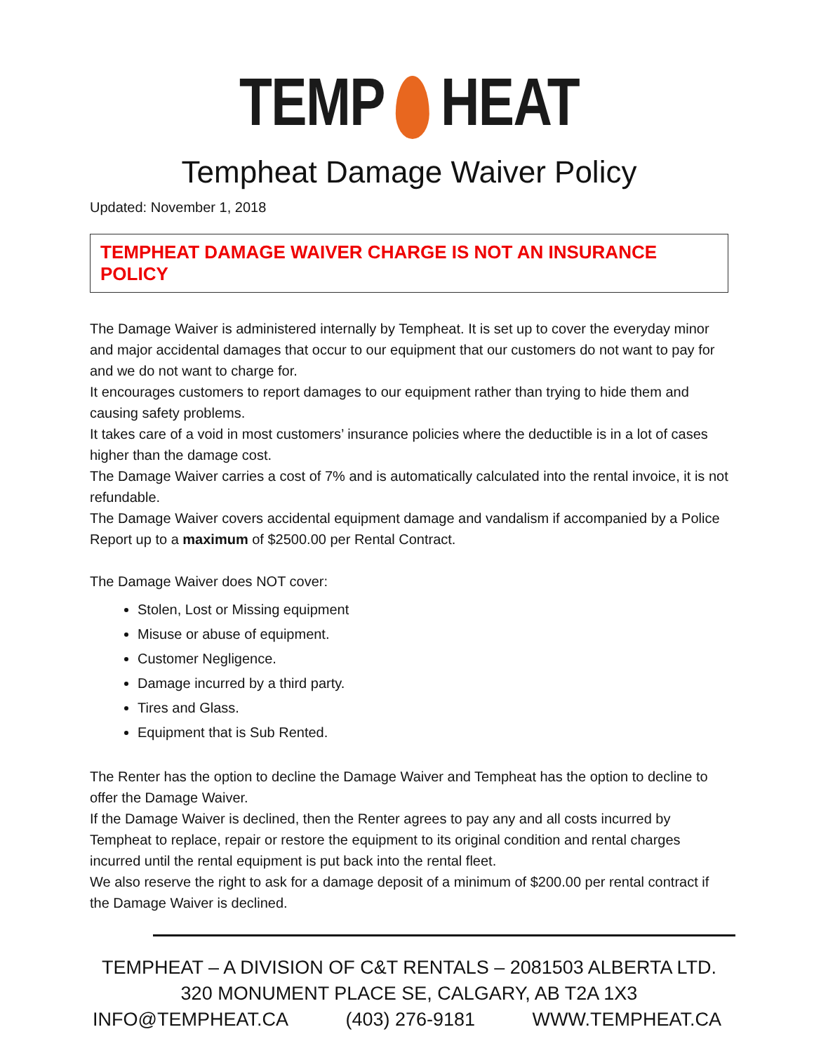TEMP HEAT
Tempheat Damage Waiver Policy
Updated: November 1, 2018
TEMPHEAT DAMAGE WAIVER CHARGE IS NOT AN INSURANCE POLICY
The Damage Waiver is administered internally by Tempheat. It is set up to cover the everyday minor and major accidental damages that occur to our equipment that our customers do not want to pay for and we do not want to charge for.
It encourages customers to report damages to our equipment rather than trying to hide them and causing safety problems.
It takes care of a void in most customers’ insurance policies where the deductible is in a lot of cases higher than the damage cost.
The Damage Waiver carries a cost of 7% and is automatically calculated into the rental invoice, it is not refundable.
The Damage Waiver covers accidental equipment damage and vandalism if accompanied by a Police Report up to a maximum of $2500.00 per Rental Contract.
The Damage Waiver does NOT cover:
Stolen, Lost or Missing equipment
Misuse or abuse of equipment.
Customer Negligence.
Damage incurred by a third party.
Tires and Glass.
Equipment that is Sub Rented.
The Renter has the option to decline the Damage Waiver and Tempheat has the option to decline to offer the Damage Waiver.
If the Damage Waiver is declined, then the Renter agrees to pay any and all costs incurred by Tempheat to replace, repair or restore the equipment to its original condition and rental charges incurred until the rental equipment is put back into the rental fleet.
We also reserve the right to ask for a damage deposit of a minimum of $200.00 per rental contract if the Damage Waiver is declined.
TEMPHEAT – A DIVISION OF C&T RENTALS – 2081503 ALBERTA LTD.
320 MONUMENT PLACE SE, CALGARY, AB T2A 1X3
INFO@TEMPHEAT.CA (403) 276-9181 WWW.TEMPHEAT.CA